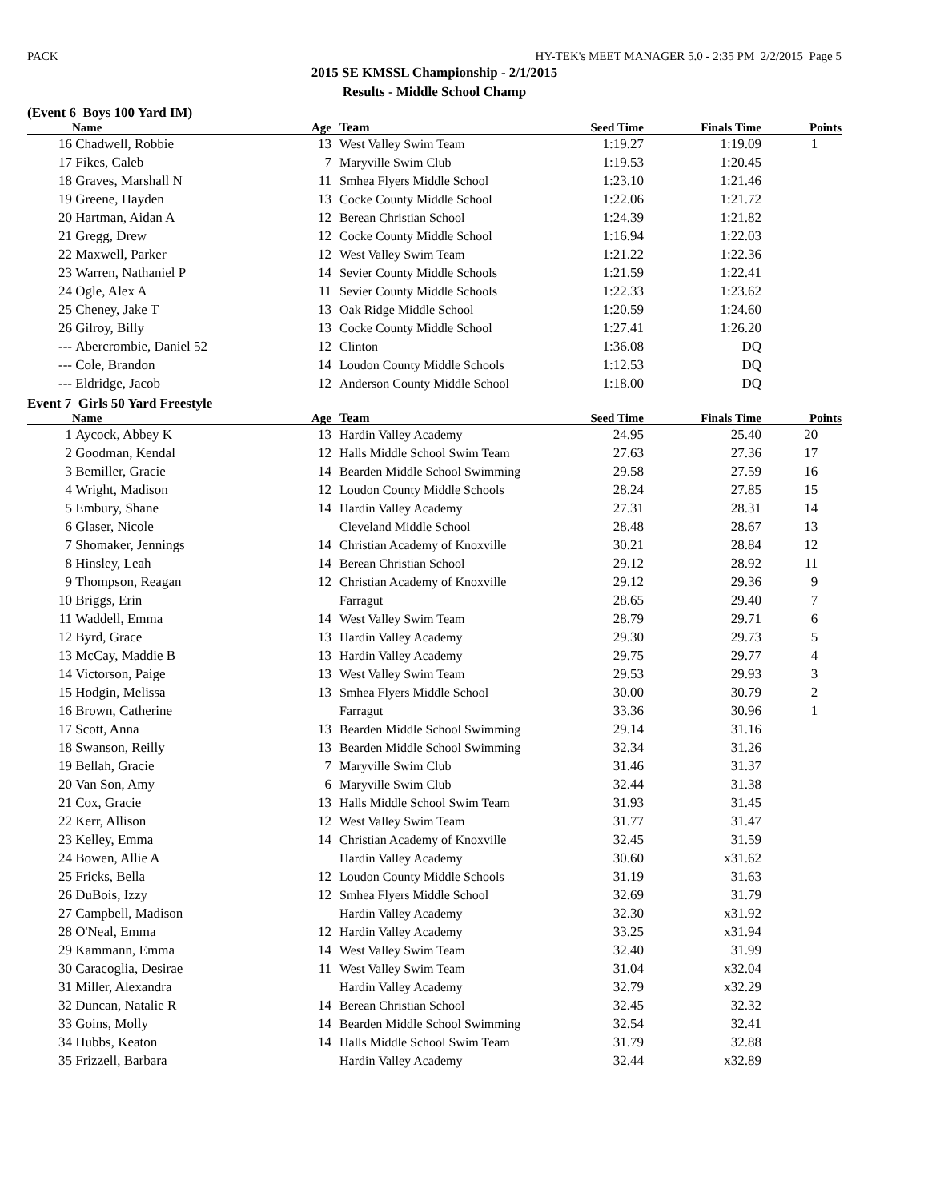PACK HY-TEK's MEET MANAGER 5.0 - 2:35 PM 2/2/2015 Page 5
2015 SE KMSSL Championship - 2/1/2015
Results - Middle School Champ
(Event 6 Boys 100 Yard IM)
| | Name | Age | Team | Seed Time | Finals Time | Points |
| --- | --- | --- | --- | --- | --- | --- |
| 16 | Chadwell, Robbie | 13 | West Valley Swim Team | 1:19.27 | 1:19.09 | 1 |
| 17 | Fikes, Caleb | 7 | Maryville Swim Club | 1:19.53 | 1:20.45 | |
| 18 | Graves, Marshall N | 11 | Smhea Flyers Middle School | 1:23.10 | 1:21.46 | |
| 19 | Greene, Hayden | 13 | Cocke County Middle School | 1:22.06 | 1:21.72 | |
| 20 | Hartman, Aidan A | 12 | Berean Christian School | 1:24.39 | 1:21.82 | |
| 21 | Gregg, Drew | 12 | Cocke County Middle School | 1:16.94 | 1:22.03 | |
| 22 | Maxwell, Parker | 12 | West Valley Swim Team | 1:21.22 | 1:22.36 | |
| 23 | Warren, Nathaniel P | 14 | Sevier County Middle Schools | 1:21.59 | 1:22.41 | |
| 24 | Ogle, Alex A | 11 | Sevier County Middle Schools | 1:22.33 | 1:23.62 | |
| 25 | Cheney, Jake T | 13 | Oak Ridge Middle School | 1:20.59 | 1:24.60 | |
| 26 | Gilroy, Billy | 13 | Cocke County Middle School | 1:27.41 | 1:26.20 | |
| --- | Abercrombie, Daniel 52 | 12 | Clinton | 1:36.08 | DQ | |
| --- | Cole, Brandon | 14 | Loudon County Middle Schools | 1:12.53 | DQ | |
| --- | Eldridge, Jacob | 12 | Anderson County Middle School | 1:18.00 | DQ | |
Event 7 Girls 50 Yard Freestyle
| | Name | Age | Team | Seed Time | Finals Time | Points |
| --- | --- | --- | --- | --- | --- | --- |
| 1 | Aycock, Abbey K | 13 | Hardin Valley Academy | 24.95 | 25.40 | 20 |
| 2 | Goodman, Kendal | 12 | Halls Middle School Swim Team | 27.63 | 27.36 | 17 |
| 3 | Bemiller, Gracie | 14 | Bearden Middle School Swimming | 29.58 | 27.59 | 16 |
| 4 | Wright, Madison | 12 | Loudon County Middle Schools | 28.24 | 27.85 | 15 |
| 5 | Embury, Shane | 14 | Hardin Valley Academy | 27.31 | 28.31 | 14 |
| 6 | Glaser, Nicole | | Cleveland Middle School | 28.48 | 28.67 | 13 |
| 7 | Shomaker, Jennings | 14 | Christian Academy of Knoxville | 30.21 | 28.84 | 12 |
| 8 | Hinsley, Leah | 14 | Berean Christian School | 29.12 | 28.92 | 11 |
| 9 | Thompson, Reagan | 12 | Christian Academy of Knoxville | 29.12 | 29.36 | 9 |
| 10 | Briggs, Erin | | Farragut | 28.65 | 29.40 | 7 |
| 11 | Waddell, Emma | 14 | West Valley Swim Team | 28.79 | 29.71 | 6 |
| 12 | Byrd, Grace | 13 | Hardin Valley Academy | 29.30 | 29.73 | 5 |
| 13 | McCay, Maddie B | 13 | Hardin Valley Academy | 29.75 | 29.77 | 4 |
| 14 | Victorson, Paige | 13 | West Valley Swim Team | 29.53 | 29.93 | 3 |
| 15 | Hodgin, Melissa | 13 | Smhea Flyers Middle School | 30.00 | 30.79 | 2 |
| 16 | Brown, Catherine | | Farragut | 33.36 | 30.96 | 1 |
| 17 | Scott, Anna | 13 | Bearden Middle School Swimming | 29.14 | 31.16 | |
| 18 | Swanson, Reilly | 13 | Bearden Middle School Swimming | 32.34 | 31.26 | |
| 19 | Bellah, Gracie | 7 | Maryville Swim Club | 31.46 | 31.37 | |
| 20 | Van Son, Amy | 6 | Maryville Swim Club | 32.44 | 31.38 | |
| 21 | Cox, Gracie | 13 | Halls Middle School Swim Team | 31.93 | 31.45 | |
| 22 | Kerr, Allison | 12 | West Valley Swim Team | 31.77 | 31.47 | |
| 23 | Kelley, Emma | 14 | Christian Academy of Knoxville | 32.45 | 31.59 | |
| 24 | Bowen, Allie A | | Hardin Valley Academy | 30.60 | x31.62 | |
| 25 | Fricks, Bella | 12 | Loudon County Middle Schools | 31.19 | 31.63 | |
| 26 | DuBois, Izzy | 12 | Smhea Flyers Middle School | 32.69 | 31.79 | |
| 27 | Campbell, Madison | | Hardin Valley Academy | 32.30 | x31.92 | |
| 28 | O'Neal, Emma | 12 | Hardin Valley Academy | 33.25 | x31.94 | |
| 29 | Kammann, Emma | 14 | West Valley Swim Team | 32.40 | 31.99 | |
| 30 | Caracoglia, Desirae | 11 | West Valley Swim Team | 31.04 | x32.04 | |
| 31 | Miller, Alexandra | | Hardin Valley Academy | 32.79 | x32.29 | |
| 32 | Duncan, Natalie R | 14 | Berean Christian School | 32.45 | 32.32 | |
| 33 | Goins, Molly | 14 | Bearden Middle School Swimming | 32.54 | 32.41 | |
| 34 | Hubbs, Keaton | 14 | Halls Middle School Swim Team | 31.79 | 32.88 | |
| 35 | Frizzell, Barbara | | Hardin Valley Academy | 32.44 | x32.89 | |